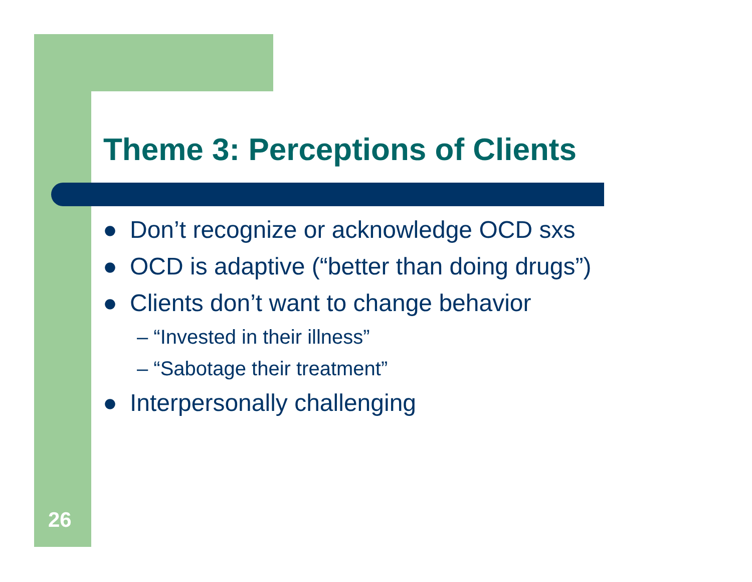Theme 3: Perceptions of Clients
● Don’t recognize or acknowledge OCD sxs
● OCD is adaptive (“better than doing drugs”)
● Clients don’t want to change behavior
– “Invested in their illness”
– “Sabotage their treatment”
● Interpersonally challenging
26